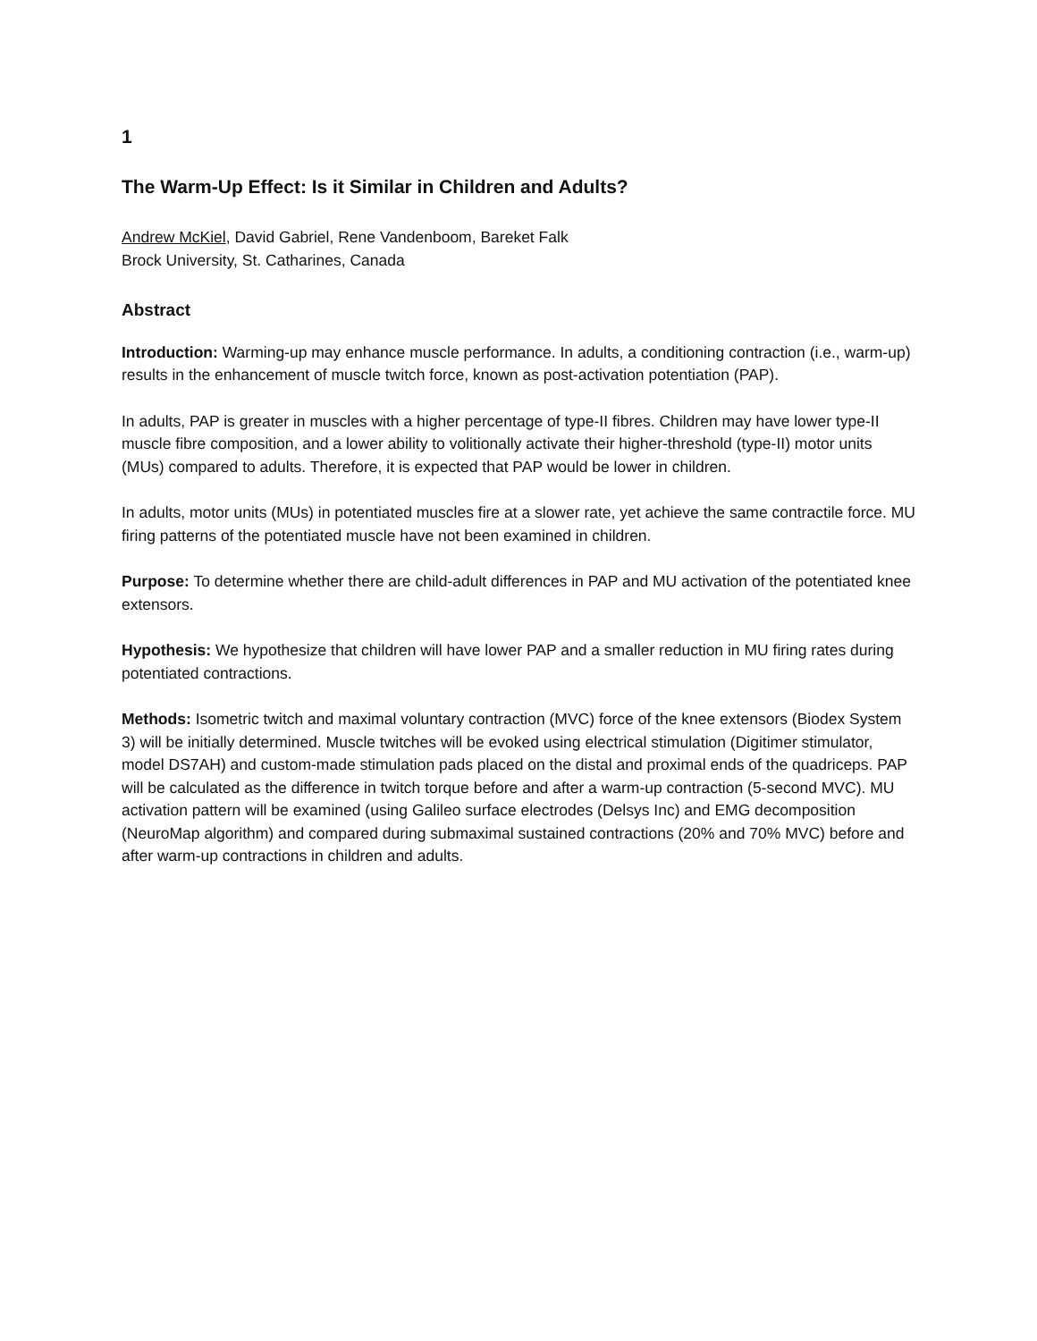1
The Warm-Up Effect: Is it Similar in Children and Adults?
Andrew McKiel, David Gabriel, Rene Vandenboom, Bareket Falk
Brock University, St. Catharines, Canada
Abstract
Introduction: Warming-up may enhance muscle performance. In adults, a conditioning contraction (i.e., warm-up) results in the enhancement of muscle twitch force, known as post-activation potentiation (PAP).
In adults, PAP is greater in muscles with a higher percentage of type-II fibres. Children may have lower type-II muscle fibre composition, and a lower ability to volitionally activate their higher-threshold (type-II) motor units (MUs) compared to adults. Therefore, it is expected that PAP would be lower in children.
In adults, motor units (MUs) in potentiated muscles fire at a slower rate, yet achieve the same contractile force. MU firing patterns of the potentiated muscle have not been examined in children.
Purpose: To determine whether there are child-adult differences in PAP and MU activation of the potentiated knee extensors.
Hypothesis: We hypothesize that children will have lower PAP and a smaller reduction in MU firing rates during potentiated contractions.
Methods: Isometric twitch and maximal voluntary contraction (MVC) force of the knee extensors (Biodex System 3) will be initially determined. Muscle twitches will be evoked using electrical stimulation (Digitimer stimulator, model DS7AH) and custom-made stimulation pads placed on the distal and proximal ends of the quadriceps. PAP will be calculated as the difference in twitch torque before and after a warm-up contraction (5-second MVC). MU activation pattern will be examined (using Galileo surface electrodes (Delsys Inc) and EMG decomposition (NeuroMap algorithm) and compared during submaximal sustained contractions (20% and 70% MVC) before and after warm-up contractions in children and adults.